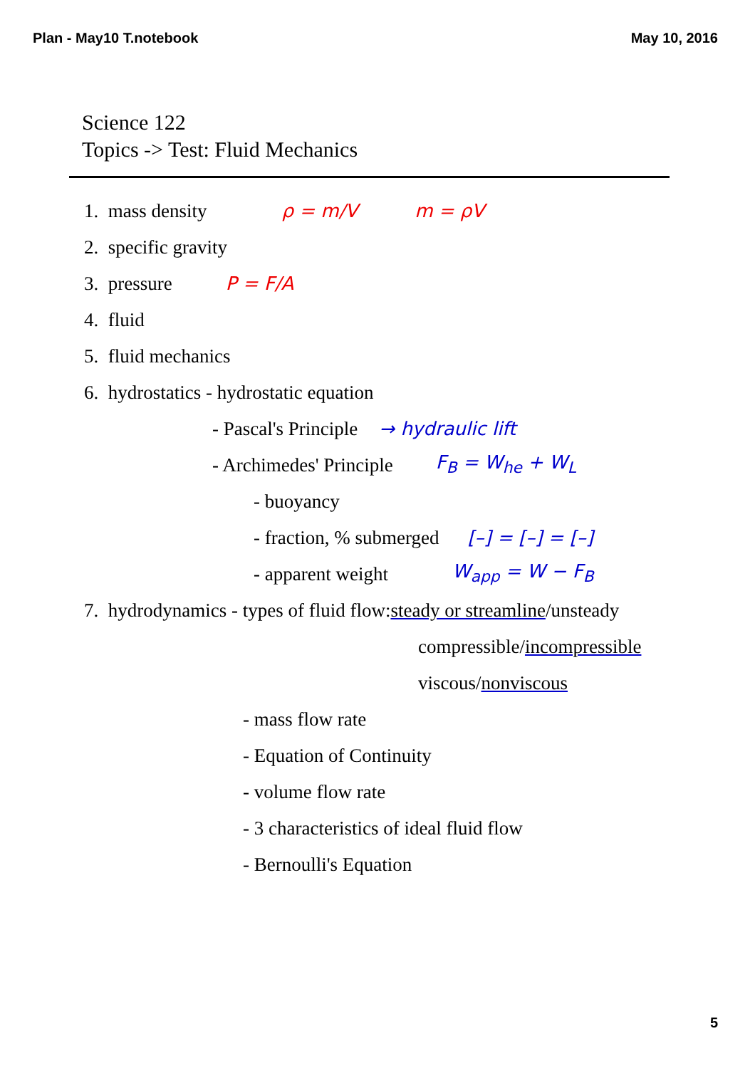Plan - May10 T.notebook May 10, 2016
Science 122
Topics -> Test: Fluid Mechanics
1. mass density ρ = m/V m = ρV
2. specific gravity
3. pressure P = F/A
4. fluid
5. fluid mechanics
6. hydrostatics - hydrostatic equation
- Pascal's Principle → hydraulic lift
- Archimedes' Principle F<sub>B</sub> = W<sub>he</sub> + W<sub>L</sub>
- buoyancy
- fraction, % submerged [–] = [–] = [–]
- apparent weight W<sub>app</sub> = W − F<sub>B</sub>
7. hydrodynamics - types of fluid flow: steady or streamline /unsteady
compressible/ incompressible
viscous/ nonviscous
- mass flow rate
- Equation of Continuity
- volume flow rate
- 3 characteristics of ideal fluid flow
- Bernoulli's Equation
5